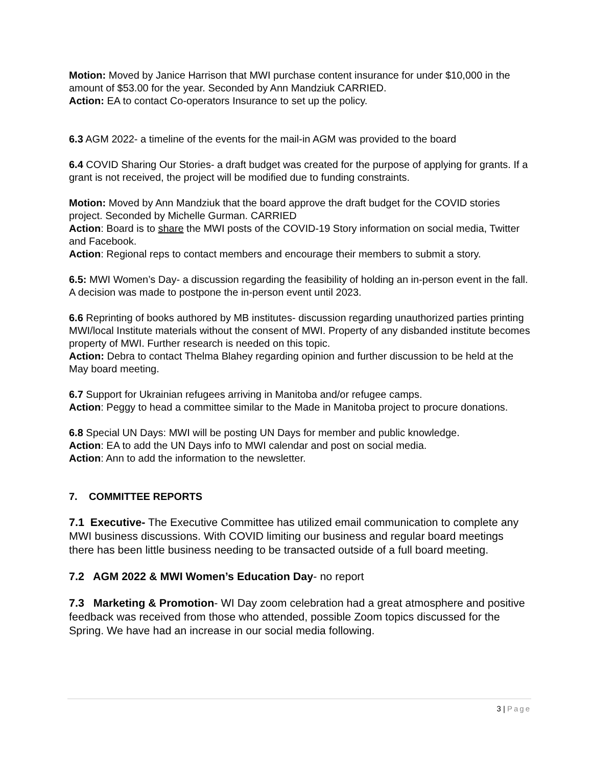Motion: Moved by Janice Harrison that MWI purchase content insurance for under $10,000 in the amount of $53.00 for the year. Seconded by Ann Mandziuk CARRIED.
Action: EA to contact Co-operators Insurance to set up the policy.
6.3 AGM 2022- a timeline of the events for the mail-in AGM was provided to the board
6.4 COVID Sharing Our Stories- a draft budget was created for the purpose of applying for grants. If a grant is not received, the project will be modified due to funding constraints.
Motion: Moved by Ann Mandziuk that the board approve the draft budget for the COVID stories project. Seconded by Michelle Gurman. CARRIED
Action: Board is to share the MWI posts of the COVID-19 Story information on social media, Twitter and Facebook.
Action: Regional reps to contact members and encourage their members to submit a story.
6.5: MWI Women’s Day- a discussion regarding the feasibility of holding an in-person event in the fall. A decision was made to postpone the in-person event until 2023.
6.6 Reprinting of books authored by MB institutes- discussion regarding unauthorized parties printing MWI/local Institute materials without the consent of MWI. Property of any disbanded institute becomes property of MWI. Further research is needed on this topic.
Action: Debra to contact Thelma Blahey regarding opinion and further discussion to be held at the May board meeting.
6.7 Support for Ukrainian refugees arriving in Manitoba and/or refugee camps.
Action: Peggy to head a committee similar to the Made in Manitoba project to procure donations.
6.8 Special UN Days: MWI will be posting UN Days for member and public knowledge.
Action: EA to add the UN Days info to MWI calendar and post on social media.
Action: Ann to add the information to the newsletter.
7. COMMITTEE REPORTS
7.1 Executive- The Executive Committee has utilized email communication to complete any MWI business discussions. With COVID limiting our business and regular board meetings there has been little business needing to be transacted outside of a full board meeting.
7.2 AGM 2022 & MWI Women’s Education Day- no report
7.3 Marketing & Promotion- WI Day zoom celebration had a great atmosphere and positive feedback was received from those who attended, possible Zoom topics discussed for the Spring. We have had an increase in our social media following.
3 | Page